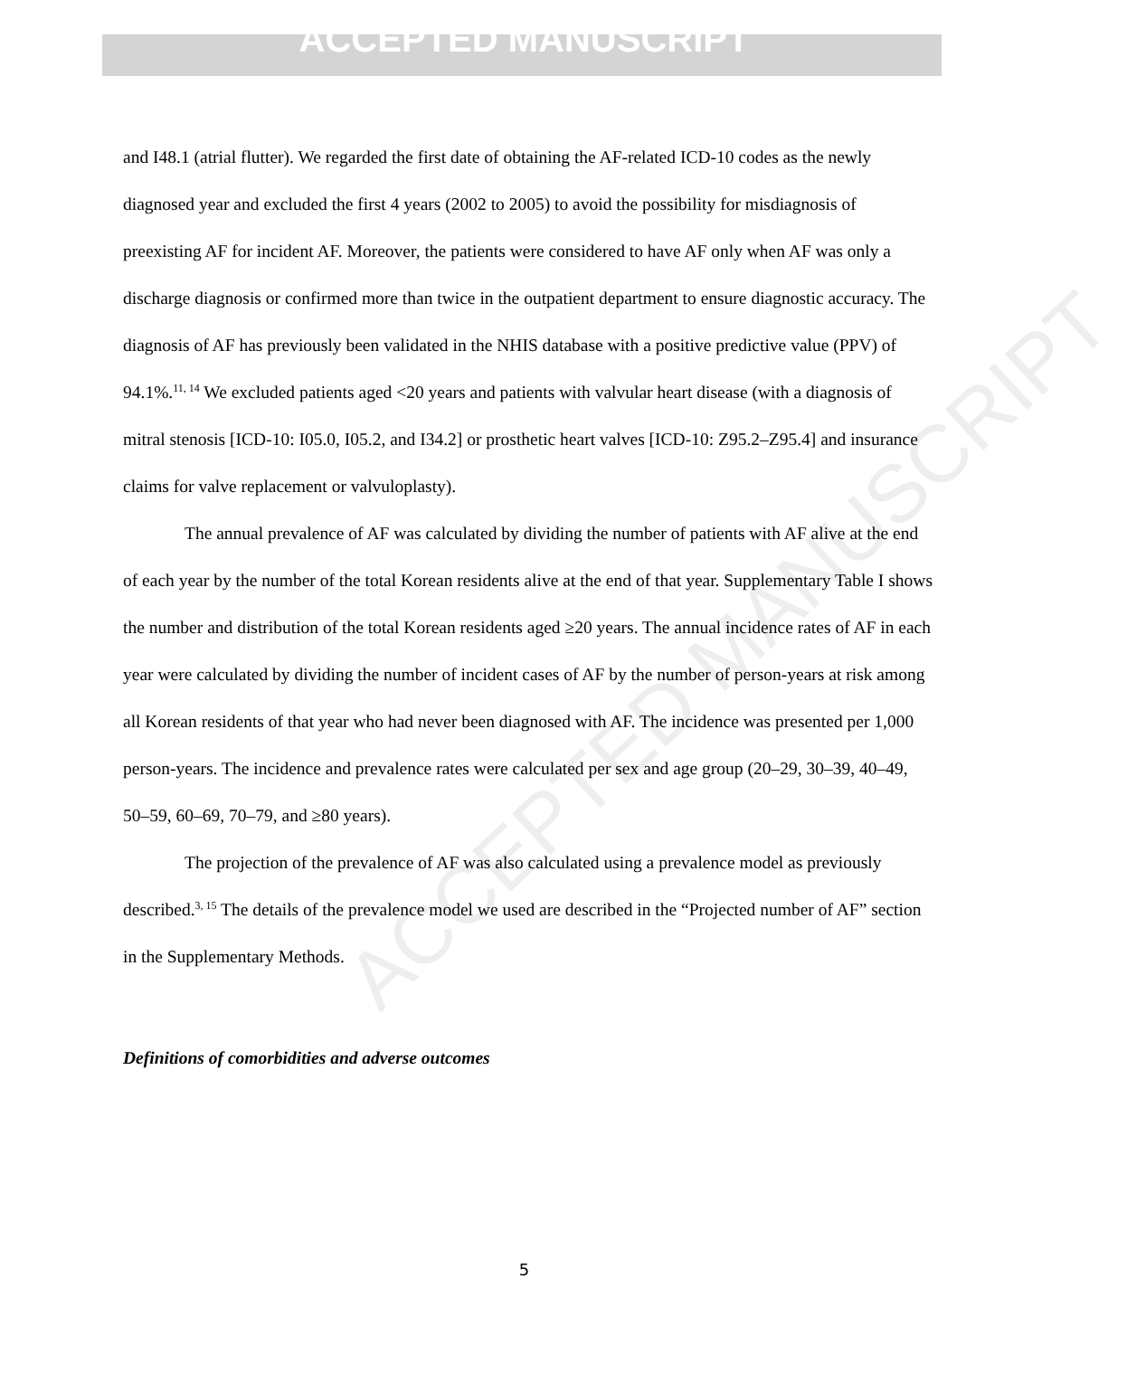ACCEPTED MANUSCRIPT
ACCEPTED MANUSCRIPT
and I48.1 (atrial flutter). We regarded the first date of obtaining the AF-related ICD-10 codes as the newly diagnosed year and excluded the first 4 years (2002 to 2005) to avoid the possibility for misdiagnosis of preexisting AF for incident AF. Moreover, the patients were considered to have AF only when AF was only a discharge diagnosis or confirmed more than twice in the outpatient department to ensure diagnostic accuracy. The diagnosis of AF has previously been validated in the NHIS database with a positive predictive value (PPV) of 94.1%.<sup>11, 14</sup> We excluded patients aged <20 years and patients with valvular heart disease (with a diagnosis of mitral stenosis [ICD-10: I05.0, I05.2, and I34.2] or prosthetic heart valves [ICD-10: Z95.2–Z95.4] and insurance claims for valve replacement or valvuloplasty).
The annual prevalence of AF was calculated by dividing the number of patients with AF alive at the end of each year by the number of the total Korean residents alive at the end of that year. Supplementary Table I shows the number and distribution of the total Korean residents aged ≥20 years. The annual incidence rates of AF in each year were calculated by dividing the number of incident cases of AF by the number of person-years at risk among all Korean residents of that year who had never been diagnosed with AF. The incidence was presented per 1,000 person-years. The incidence and prevalence rates were calculated per sex and age group (20–29, 30–39, 40–49, 50–59, 60–69, 70–79, and ≥80 years).
The projection of the prevalence of AF was also calculated using a prevalence model as previously described.<sup>3, 15</sup> The details of the prevalence model we used are described in the “Projected number of AF” section in the Supplementary Methods.
Definitions of comorbidities and adverse outcomes
5